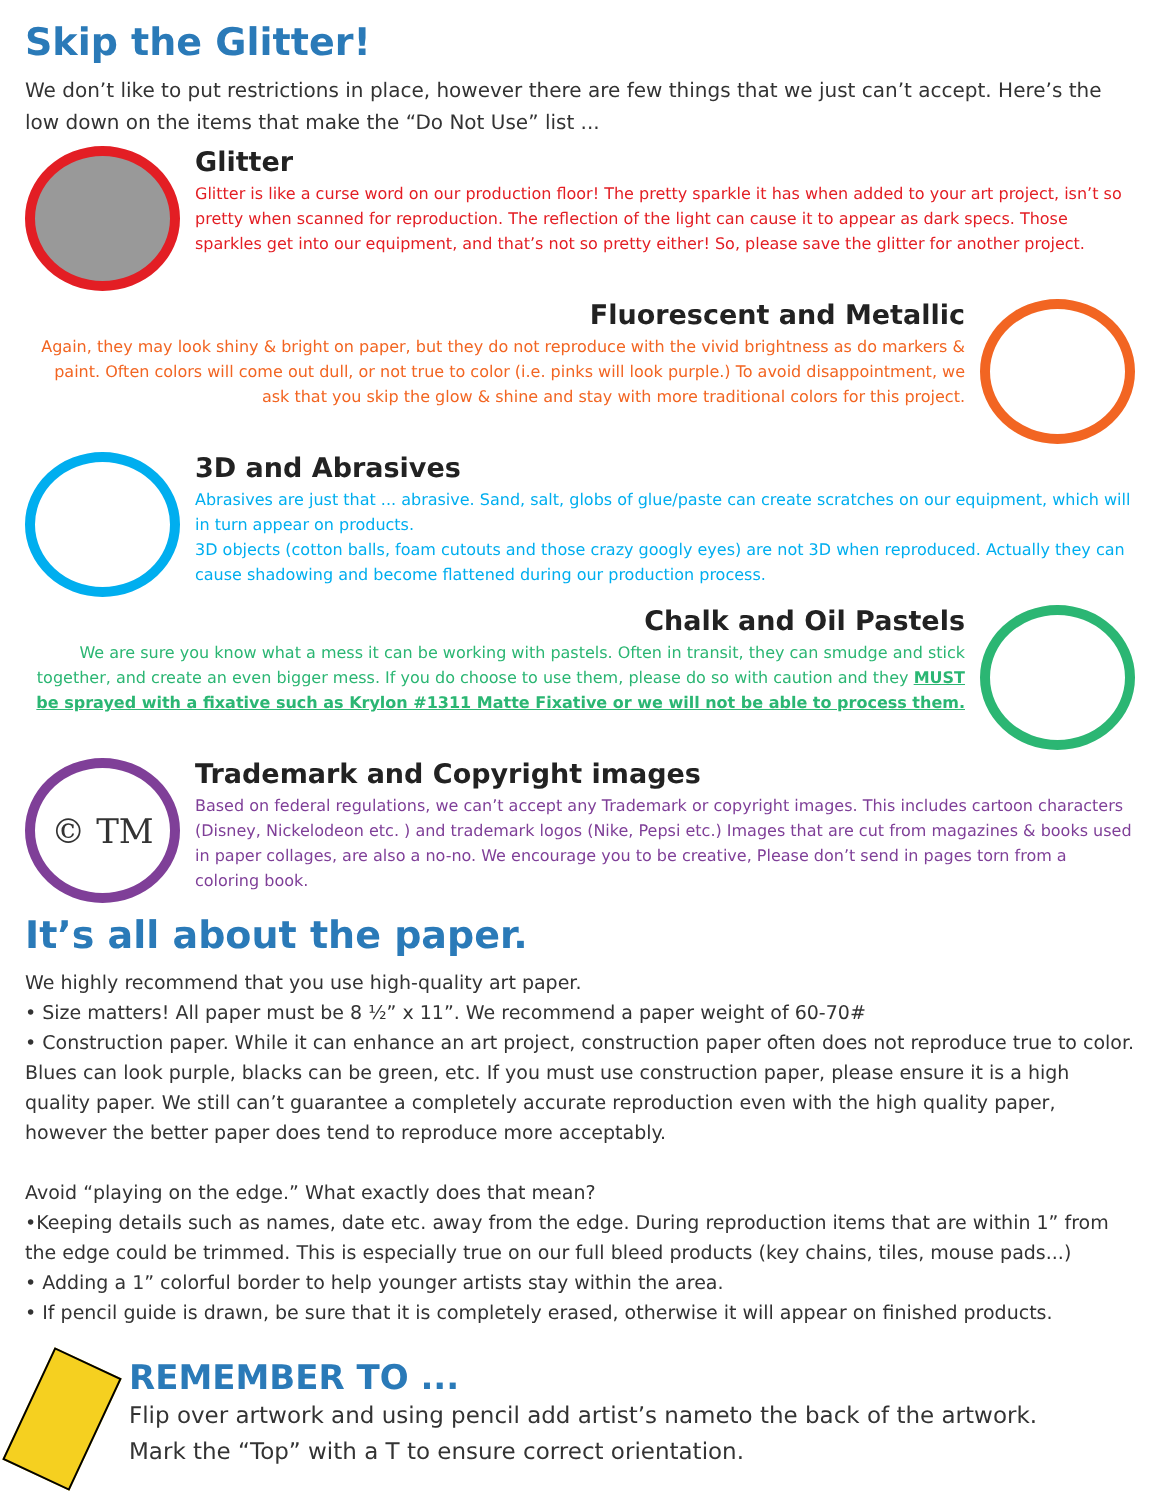Skip the Glitter!
We don’t like to put restrictions in place, however there are few things that we just can’t accept. Here’s the low down on the items that make the “Do Not Use” list ...
Glitter
Glitter is like a curse word on our production floor! The pretty sparkle it has when added to your art project, isn’t so pretty when scanned for reproduction. The reflection of the light can cause it to appear as dark specs. Those sparkles get into our equipment, and that’s not so pretty either! So, please save the glitter for another project.
Fluorescent and Metallic
Again, they may look shiny & bright on paper, but they do not reproduce with the vivid brightness as do markers & paint. Often colors will come out dull, or not true to color (i.e. pinks will look purple.) To avoid disappointment, we ask that you skip the glow & shine and stay with more traditional colors for this project.
3D and Abrasives
Abrasives are just that ... abrasive. Sand, salt, globs of glue/paste can create scratches on our equipment, which will in turn appear on products.
3D objects (cotton balls, foam cutouts and those crazy googly eyes) are not 3D when reproduced. Actually they can cause shadowing and become flattened during our production process.
Chalk and Oil Pastels
We are sure you know what a mess it can be working with pastels. Often in transit, they can smudge and stick together, and create an even bigger mess. If you do choose to use them, please do so with caution and they MUST be sprayed with a fixative such as Krylon #1311 Matte Fixative or we will not be able to process them.
© TM
Trademark and Copyright images
Based on federal regulations, we can’t accept any Trademark or copyright images. This includes cartoon characters (Disney, Nickelodeon etc. ) and trademark logos (Nike, Pepsi etc.) Images that are cut from magazines & books used in paper collages, are also a no-no. We encourage you to be creative, Please don’t send in pages torn from a coloring book.
It’s all about the paper.
We highly recommend that you use high-quality art paper.
• Size matters! All paper must be 8 ½” x 11”. We recommend a paper weight of 60-70#
• Construction paper. While it can enhance an art project, construction paper often does not reproduce true to color. Blues can look purple, blacks can be green, etc. If you must use construction paper, please ensure it is a high quality paper. We still can’t guarantee a completely accurate reproduction even with the high quality paper, however the better paper does tend to reproduce more acceptably.
Avoid “playing on the edge.” What exactly does that mean?
•Keeping details such as names, date etc. away from the edge. During reproduction items that are within 1” from the edge could be trimmed. This is especially true on our full bleed products (key chains, tiles, mouse pads...)
• Adding a 1” colorful border to help younger artists stay within the area.
• If pencil guide is drawn, be sure that it is completely erased, otherwise it will appear on finished products.
REMEMBER TO ...
Flip over artwork and using pencil add artist’s nameto the back of the artwork.
Mark the “Top” with a T to ensure correct orientation.